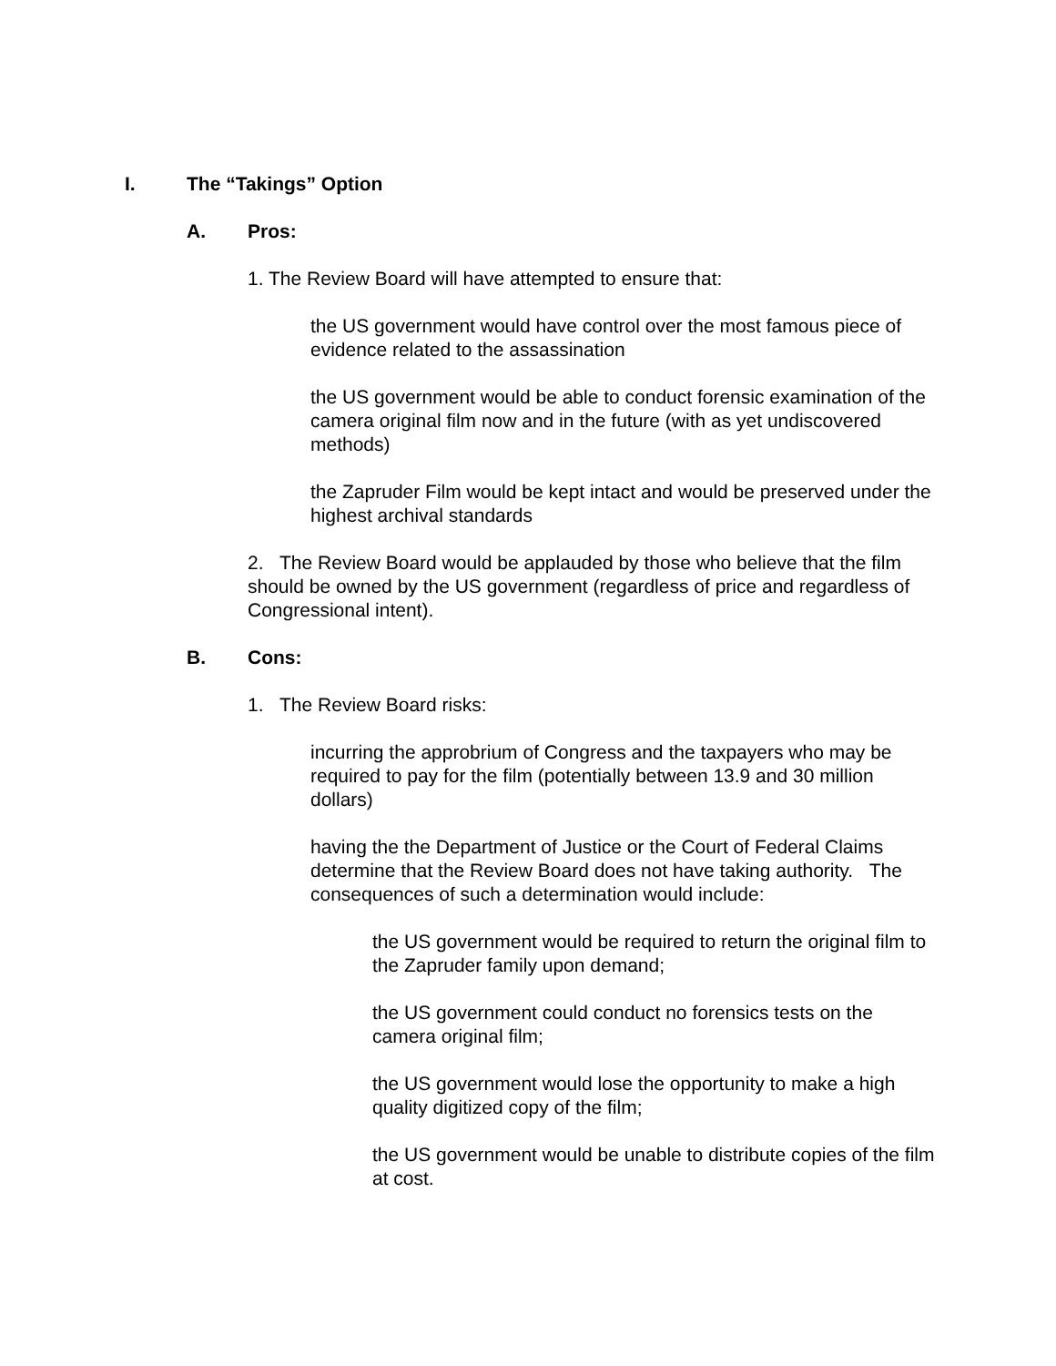I. The “Takings” Option
A. Pros:
1. The Review Board will have attempted to ensure that:
the US government would have control over the most famous piece of evidence related to the assassination
the US government would be able to conduct forensic examination of the camera original film now and in the future (with as yet undiscovered methods)
the Zapruder Film would be kept intact and would be preserved under the highest archival standards
2. The Review Board would be applauded by those who believe that the film should be owned by the US government (regardless of price and regardless of Congressional intent).
B. Cons:
1. The Review Board risks:
incurring the approbrium of Congress and the taxpayers who may be required to pay for the film (potentially between 13.9 and 30 million dollars)
having the the Department of Justice or the Court of Federal Claims determine that the Review Board does not have taking authority. The consequences of such a determination would include:
the US government would be required to return the original film to the Zapruder family upon demand;
the US government could conduct no forensics tests on the camera original film;
the US government would lose the opportunity to make a high quality digitized copy of the film;
the US government would be unable to distribute copies of the film at cost.